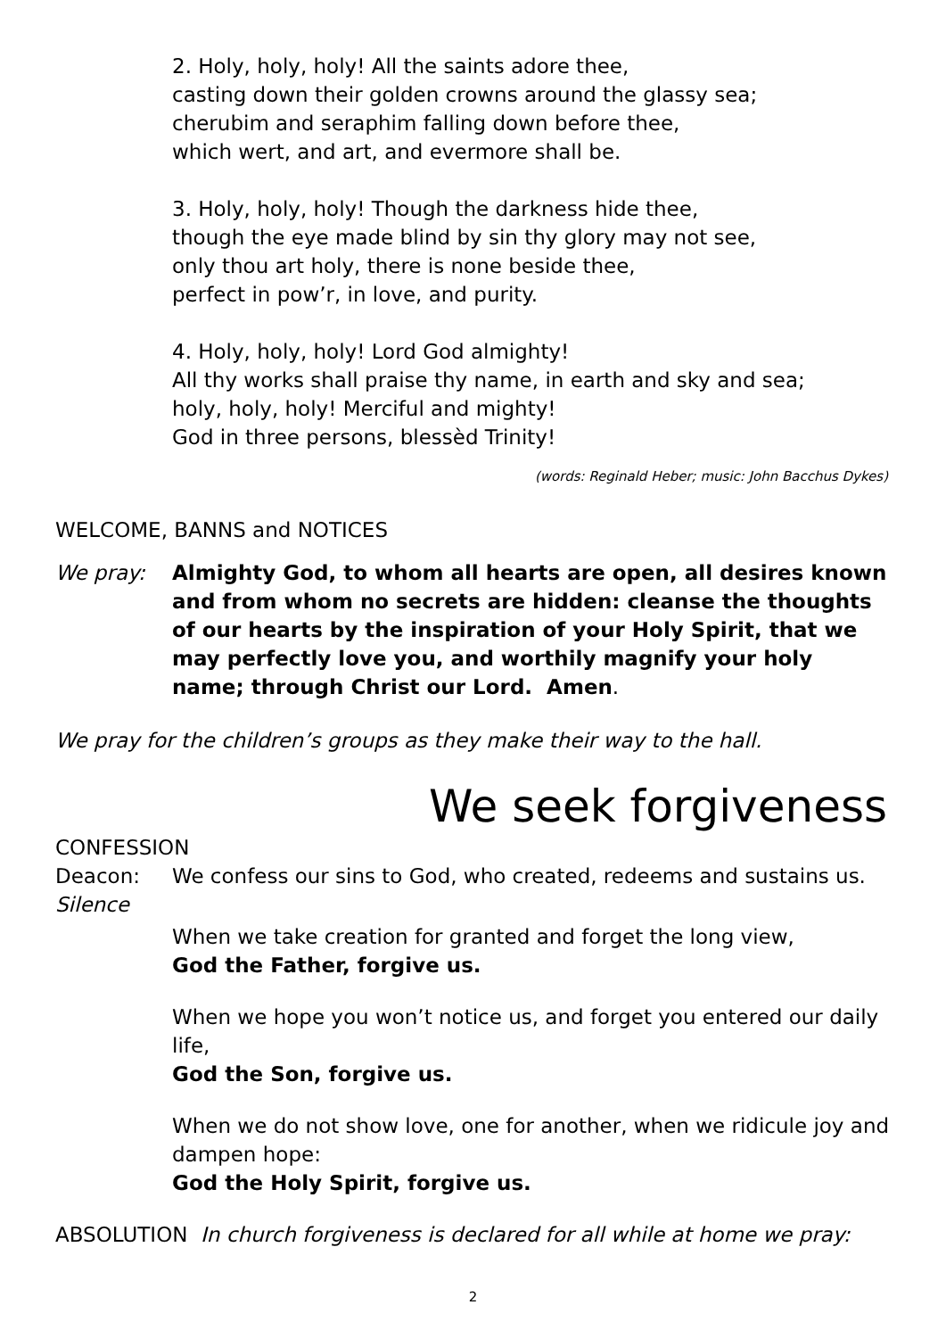2. Holy, holy, holy! All the saints adore thee,
casting down their golden crowns around the glassy sea;
cherubim and seraphim falling down before thee,
which wert, and art, and evermore shall be.
3. Holy, holy, holy! Though the darkness hide thee,
though the eye made blind by sin thy glory may not see,
only thou art holy, there is none beside thee,
perfect in pow’r, in love, and purity.
4. Holy, holy, holy! Lord God almighty!
All thy works shall praise thy name, in earth and sky and sea;
holy, holy, holy! Merciful and mighty!
God in three persons, blessèd Trinity!
(words: Reginald Heber; music: John Bacchus Dykes)
WELCOME, BANNS and NOTICES
We pray: Almighty God, to whom all hearts are open, all desires known and from whom no secrets are hidden: cleanse the thoughts of our hearts by the inspiration of your Holy Spirit, that we may perfectly love you, and worthily magnify your holy name; through Christ our Lord. Amen.
We pray for the children’s groups as they make their way to the hall.
We seek forgiveness
CONFESSION
Deacon: We confess our sins to God, who created, redeems and sustains us.
Silence
When we take creation for granted and forget the long view,
God the Father, forgive us.
When we hope you won’t notice us, and forget you entered our daily life,
God the Son, forgive us.
When we do not show love, one for another, when we ridicule joy and dampen hope:
God the Holy Spirit, forgive us.
ABSOLUTION In church forgiveness is declared for all while at home we pray:
2